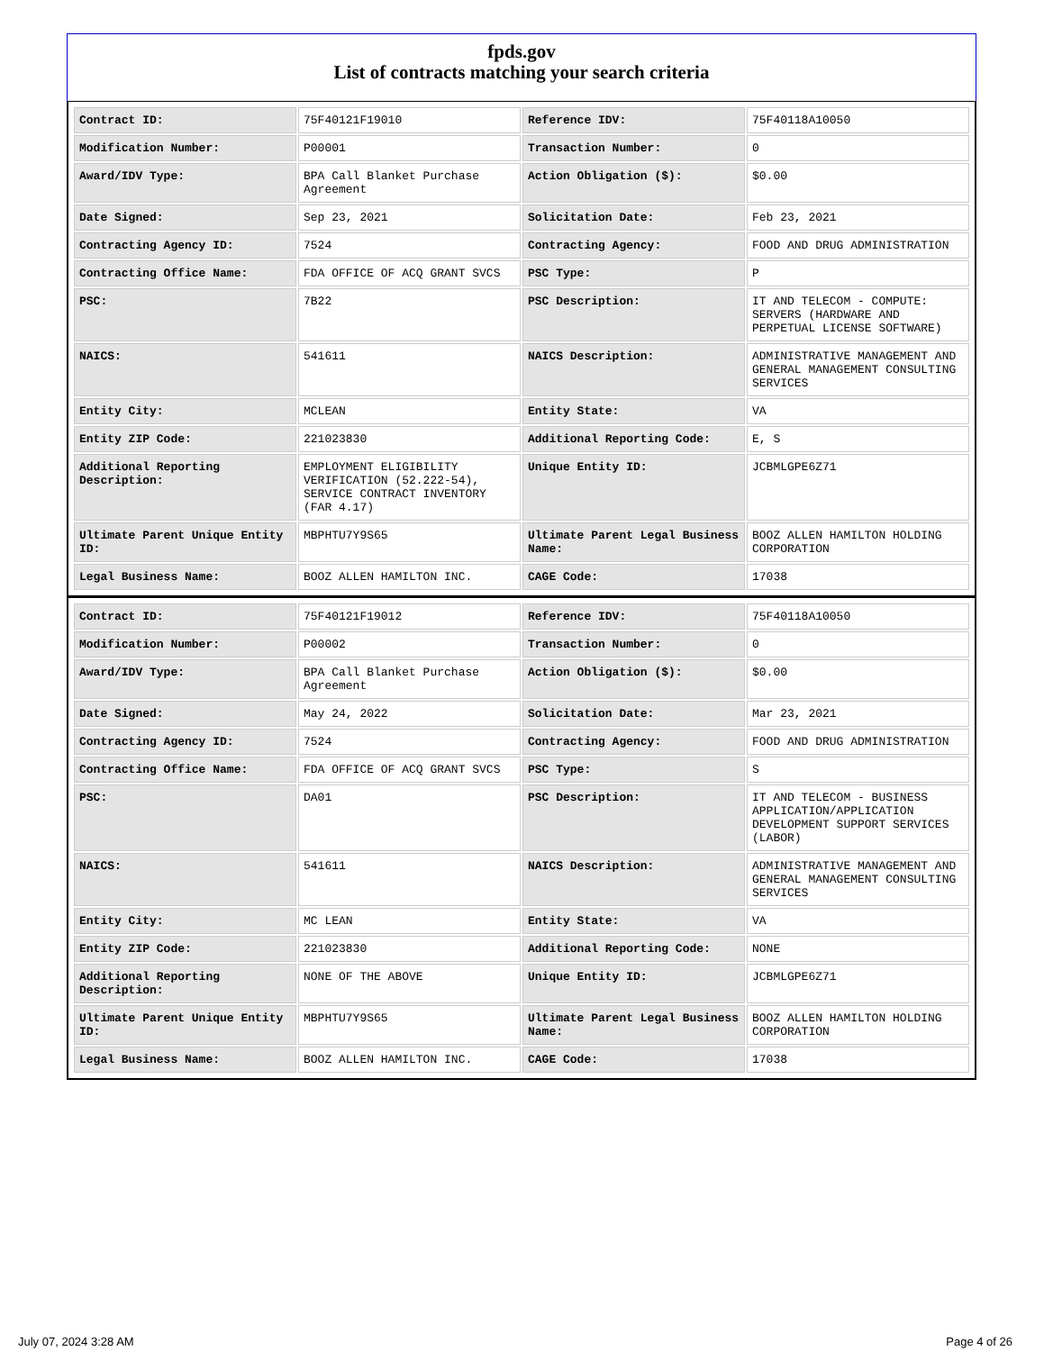fpds.gov
List of contracts matching your search criteria
| Contract ID: | 75F40121F19010 | Reference IDV: | 75F40118A10050 |
| Modification Number: | P00001 | Transaction Number: | 0 |
| Award/IDV Type: | BPA Call Blanket Purchase Agreement | Action Obligation ($): | $0.00 |
| Date Signed: | Sep 23, 2021 | Solicitation Date: | Feb 23, 2021 |
| Contracting Agency ID: | 7524 | Contracting Agency: | FOOD AND DRUG ADMINISTRATION |
| Contracting Office Name: | FDA OFFICE OF ACQ GRANT SVCS | PSC Type: | P |
| PSC: | 7B22 | PSC Description: | IT AND TELECOM - COMPUTE: SERVERS (HARDWARE AND PERPETUAL LICENSE SOFTWARE) |
| NAICS: | 541611 | NAICS Description: | ADMINISTRATIVE MANAGEMENT AND GENERAL MANAGEMENT CONSULTING SERVICES |
| Entity City: | MCLEAN | Entity State: | VA |
| Entity ZIP Code: | 221023830 | Additional Reporting Code: | E, S |
| Additional Reporting Description: | EMPLOYMENT ELIGIBILITY VERIFICATION (52.222-54), SERVICE CONTRACT INVENTORY (FAR 4.17) | Unique Entity ID: | JCBMLGPE6Z71 |
| Ultimate Parent Unique Entity ID: | MBPHTU7Y9S65 | Ultimate Parent Legal Business Name: | BOOZ ALLEN HAMILTON HOLDING CORPORATION |
| Legal Business Name: | BOOZ ALLEN HAMILTON INC. | CAGE Code: | 17038 |
| Contract ID: | 75F40121F19012 | Reference IDV: | 75F40118A10050 |
| Modification Number: | P00002 | Transaction Number: | 0 |
| Award/IDV Type: | BPA Call Blanket Purchase Agreement | Action Obligation ($): | $0.00 |
| Date Signed: | May 24, 2022 | Solicitation Date: | Mar 23, 2021 |
| Contracting Agency ID: | 7524 | Contracting Agency: | FOOD AND DRUG ADMINISTRATION |
| Contracting Office Name: | FDA OFFICE OF ACQ GRANT SVCS | PSC Type: | S |
| PSC: | DA01 | PSC Description: | IT AND TELECOM - BUSINESS APPLICATION/APPLICATION DEVELOPMENT SUPPORT SERVICES (LABOR) |
| NAICS: | 541611 | NAICS Description: | ADMINISTRATIVE MANAGEMENT AND GENERAL MANAGEMENT CONSULTING SERVICES |
| Entity City: | MC LEAN | Entity State: | VA |
| Entity ZIP Code: | 221023830 | Additional Reporting Code: | NONE |
| Additional Reporting Description: | NONE OF THE ABOVE | Unique Entity ID: | JCBMLGPE6Z71 |
| Ultimate Parent Unique Entity ID: | MBPHTU7Y9S65 | Ultimate Parent Legal Business Name: | BOOZ ALLEN HAMILTON HOLDING CORPORATION |
| Legal Business Name: | BOOZ ALLEN HAMILTON INC. | CAGE Code: | 17038 |
July 07, 2024 3:28 AM Page 4 of 26